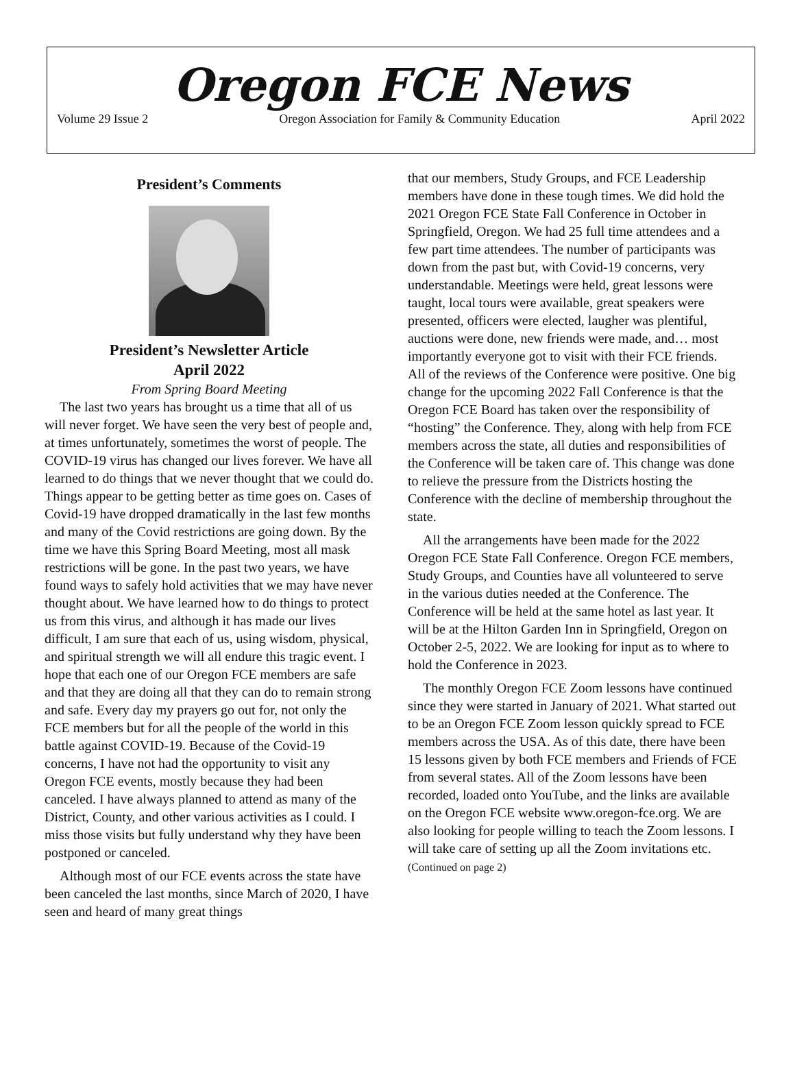Oregon FCE News
Volume 29 Issue 2 Oregon Association for Family & Community Education April 2022
President’s Comments
President’s Newsletter Article
April 2022
From Spring Board Meeting
The last two years has brought us a time that all of us will never forget. We have seen the very best of people and, at times unfortunately, sometimes the worst of people. The COVID-19 virus has changed our lives forever. We have all learned to do things that we never thought that we could do. Things appear to be getting better as time goes on. Cases of Covid-19 have dropped dramatically in the last few months and many of the Covid restrictions are going down. By the time we have this Spring Board Meeting, most all mask restrictions will be gone. In the past two years, we have found ways to safely hold activities that we may have never thought about. We have learned how to do things to protect us from this virus, and although it has made our lives difficult, I am sure that each of us, using wisdom, physical, and spiritual strength we will all endure this tragic event. I hope that each one of our Oregon FCE members are safe and that they are doing all that they can do to remain strong and safe. Every day my prayers go out for, not only the FCE members but for all the people of the world in this battle against COVID-19. Because of the Covid-19 concerns, I have not had the opportunity to visit any Oregon FCE events, mostly because they had been canceled. I have always planned to attend as many of the District, County, and other various activities as I could. I miss those visits but fully understand why they have been postponed or canceled.
Although most of our FCE events across the state have been canceled the last months, since March of 2020, I have seen and heard of many great things
that our members, Study Groups, and FCE Leadership members have done in these tough times. We did hold the 2021 Oregon FCE State Fall Conference in October in Springfield, Oregon. We had 25 full time attendees and a few part time attendees. The number of participants was down from the past but, with Covid-19 concerns, very understandable. Meetings were held, great lessons were taught, local tours were available, great speakers were presented, officers were elected, laugher was plentiful, auctions were done, new friends were made, and… most importantly everyone got to visit with their FCE friends. All of the reviews of the Conference were positive. One big change for the upcoming 2022 Fall Conference is that the Oregon FCE Board has taken over the responsibility of “hosting” the Conference. They, along with help from FCE members across the state, all duties and responsibilities of the Conference will be taken care of. This change was done to relieve the pressure from the Districts hosting the Conference with the decline of membership throughout the state.
All the arrangements have been made for the 2022 Oregon FCE State Fall Conference. Oregon FCE members, Study Groups, and Counties have all volunteered to serve in the various duties needed at the Conference. The Conference will be held at the same hotel as last year. It will be at the Hilton Garden Inn in Springfield, Oregon on October 2-5, 2022. We are looking for input as to where to hold the Conference in 2023.
The monthly Oregon FCE Zoom lessons have continued since they were started in January of 2021. What started out to be an Oregon FCE Zoom lesson quickly spread to FCE members across the USA. As of this date, there have been 15 lessons given by both FCE members and Friends of FCE from several states. All of the Zoom lessons have been recorded, loaded onto YouTube, and the links are available on the Oregon FCE website www.oregon-fce.org. We are also looking for people willing to teach the Zoom lessons. I will take care of setting up all the Zoom invitations etc. (Continued on page 2)